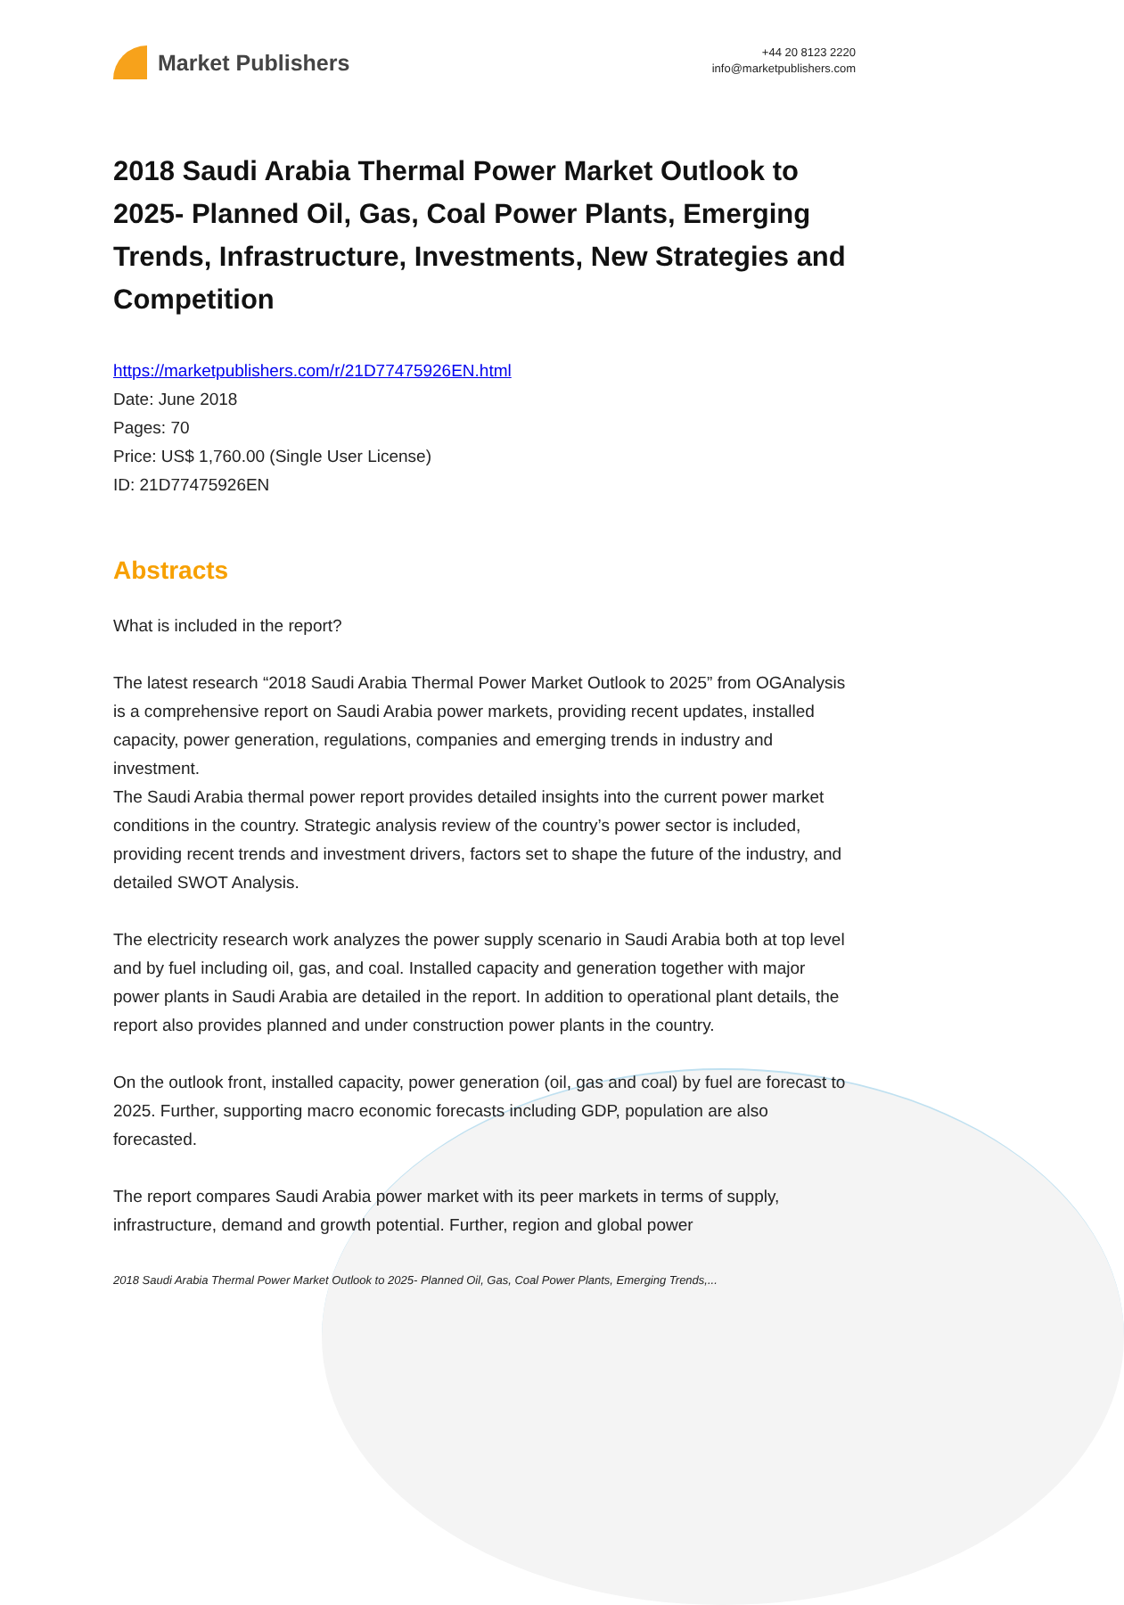Market Publishers
+44 20 8123 2220
info@marketpublishers.com
2018 Saudi Arabia Thermal Power Market Outlook to 2025- Planned Oil, Gas, Coal Power Plants, Emerging Trends, Infrastructure, Investments, New Strategies and Competition
https://marketpublishers.com/r/21D77475926EN.html
Date: June 2018
Pages: 70
Price: US$ 1,760.00 (Single User License)
ID: 21D77475926EN
Abstracts
What is included in the report?
The latest research “2018 Saudi Arabia Thermal Power Market Outlook to 2025” from OGAnalysis is a comprehensive report on Saudi Arabia power markets, providing recent updates, installed capacity, power generation, regulations, companies and emerging trends in industry and investment.
The Saudi Arabia thermal power report provides detailed insights into the current power market conditions in the country. Strategic analysis review of the country’s power sector is included, providing recent trends and investment drivers, factors set to shape the future of the industry, and detailed SWOT Analysis.
The electricity research work analyzes the power supply scenario in Saudi Arabia both at top level and by fuel including oil, gas, and coal. Installed capacity and generation together with major power plants in Saudi Arabia are detailed in the report. In addition to operational plant details, the report also provides planned and under construction power plants in the country.
On the outlook front, installed capacity, power generation (oil, gas and coal) by fuel are forecast to 2025. Further, supporting macro economic forecasts including GDP, population are also forecasted.
The report compares Saudi Arabia power market with its peer markets in terms of supply, infrastructure, demand and growth potential. Further, region and global power
2018 Saudi Arabia Thermal Power Market Outlook to 2025- Planned Oil, Gas, Coal Power Plants, Emerging Trends,...